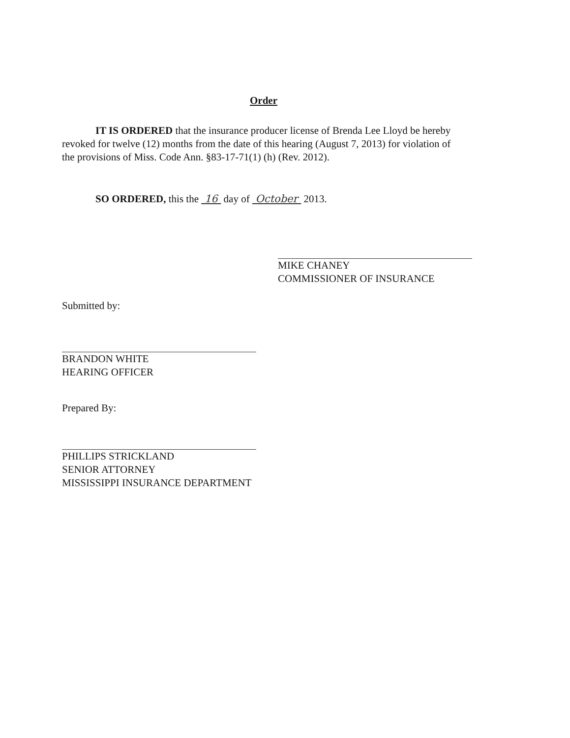Order
IT IS ORDERED that the insurance producer license of Brenda Lee Lloyd be hereby revoked for twelve (12) months from the date of this hearing (August 7, 2013) for violation of the provisions of Miss. Code Ann. §83-17-71(1) (h) (Rev. 2012).
SO ORDERED, this the 16 day of October 2013.
MIKE CHANEY
COMMISSIONER OF INSURANCE
Submitted by:
BRANDON WHITE
HEARING OFFICER
Prepared By:
PHILLIPS STRICKLAND
SENIOR ATTORNEY
MISSISSIPPI INSURANCE DEPARTMENT